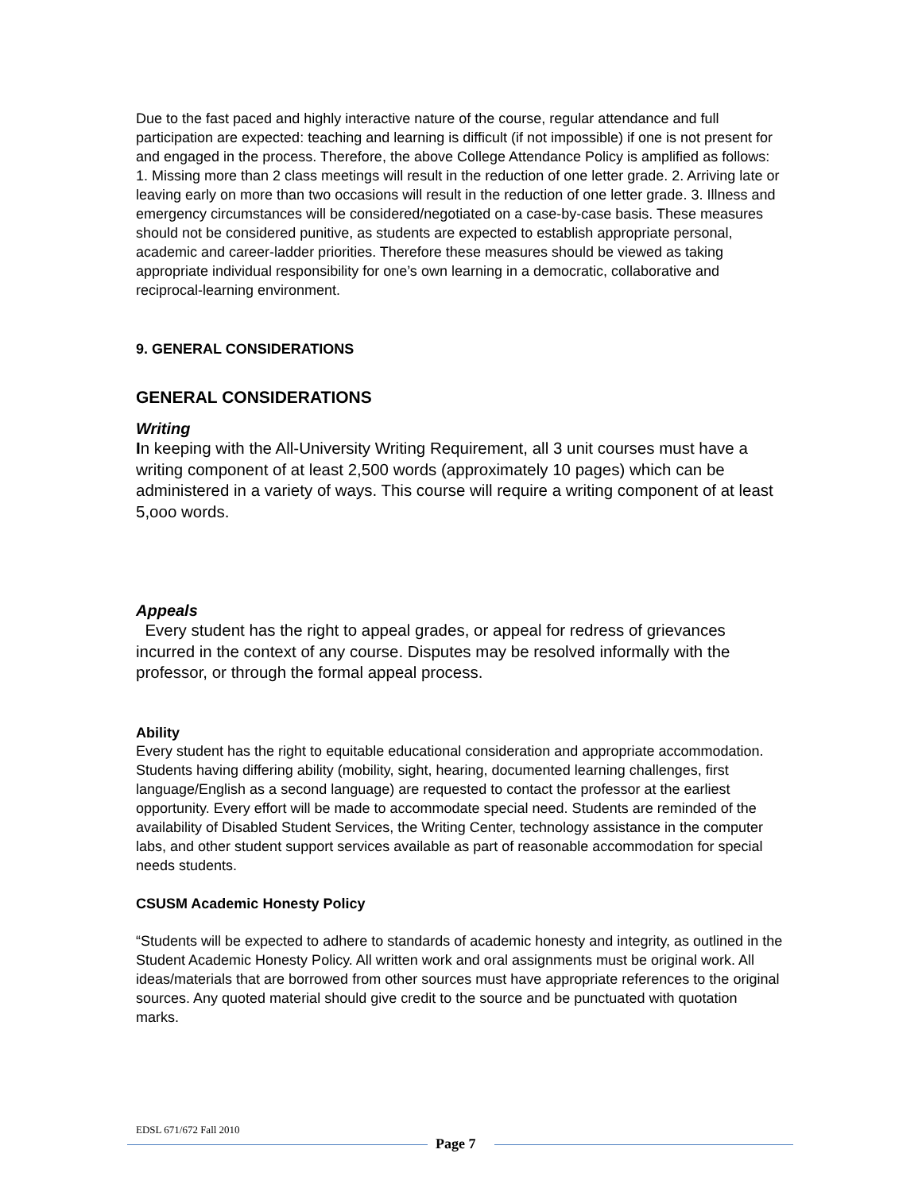Due to the fast paced and highly interactive nature of the course, regular attendance and full participation are expected: teaching and learning is difficult (if not impossible) if one is not present for and engaged in the process. Therefore, the above College Attendance Policy is amplified as follows: 1. Missing more than 2 class meetings will result in the reduction of one letter grade. 2. Arriving late or leaving early on more than two occasions will result in the reduction of one letter grade. 3. Illness and emergency circumstances will be considered/negotiated on a case-by-case basis. These measures should not be considered punitive, as students are expected to establish appropriate personal, academic and career-ladder priorities. Therefore these measures should be viewed as taking appropriate individual responsibility for one’s own learning in a democratic, collaborative and reciprocal-learning environment.
9. GENERAL CONSIDERATIONS
GENERAL CONSIDERATIONS
Writing
In keeping with the All-University Writing Requirement, all 3 unit courses must have a writing component of at least 2,500 words (approximately 10 pages) which can be administered in a variety of ways. This course will require a writing component of at least 5,ooo words.
Appeals
Every student has the right to appeal grades, or appeal for redress of grievances incurred in the context of any course. Disputes may be resolved informally with the professor, or through the formal appeal process.
Ability
Every student has the right to equitable educational consideration and appropriate accommodation. Students having differing ability (mobility, sight, hearing, documented learning challenges, first language/English as a second language) are requested to contact the professor at the earliest opportunity. Every effort will be made to accommodate special need. Students are reminded of the availability of Disabled Student Services, the Writing Center, technology assistance in the computer labs, and other student support services available as part of reasonable accommodation for special needs students.
CSUSM Academic Honesty Policy
“Students will be expected to adhere to standards of academic honesty and integrity, as outlined in the Student Academic Honesty Policy. All written work and oral assignments must be original work. All ideas/materials that are borrowed from other sources must have appropriate references to the original sources. Any quoted material should give credit to the source and be punctuated with quotation marks.
EDSL 671/672 Fall 2010
Page 7